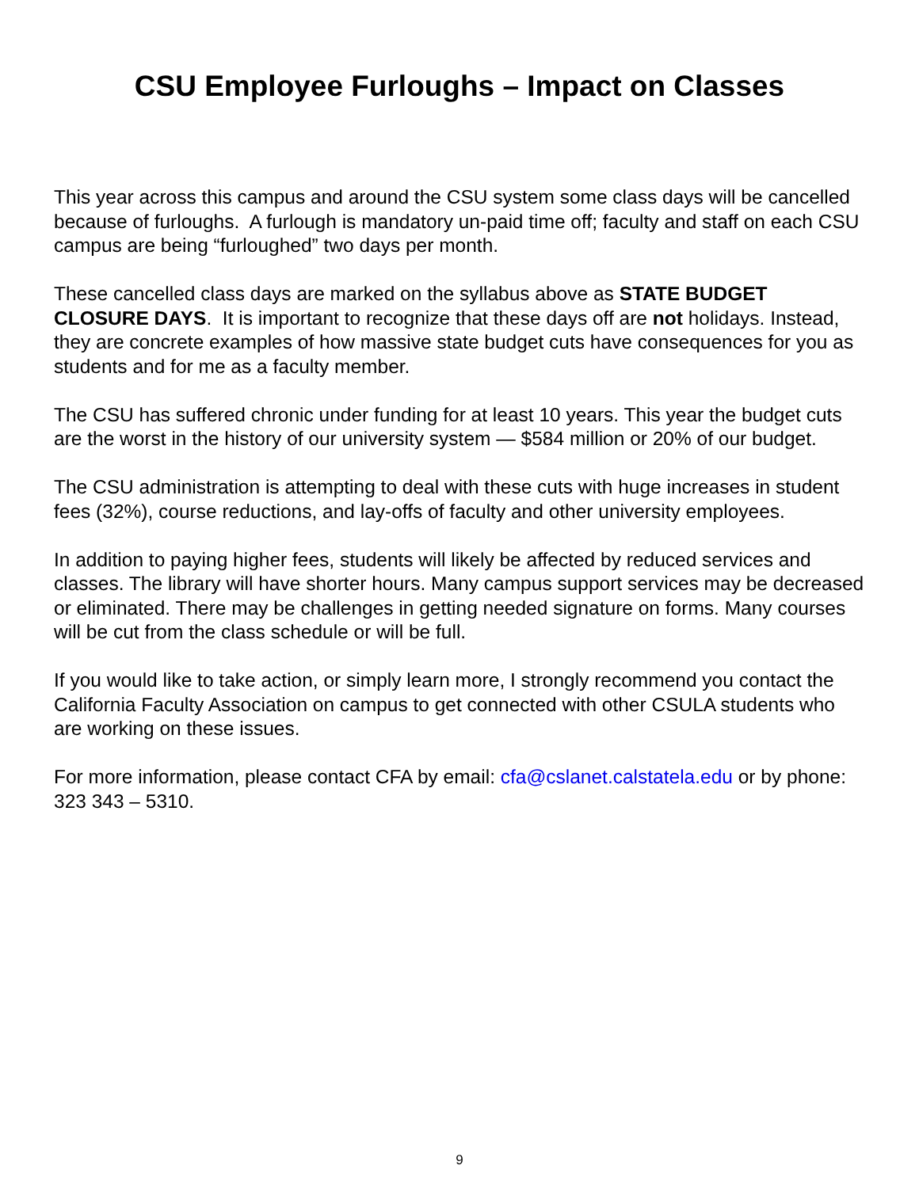CSU Employee Furloughs – Impact on Classes
This year across this campus and around the CSU system some class days will be cancelled because of furloughs. A furlough is mandatory un-paid time off; faculty and staff on each CSU campus are being “furloughed” two days per month.
These cancelled class days are marked on the syllabus above as STATE BUDGET CLOSURE DAYS. It is important to recognize that these days off are not holidays. Instead, they are concrete examples of how massive state budget cuts have consequences for you as students and for me as a faculty member.
The CSU has suffered chronic under funding for at least 10 years. This year the budget cuts are the worst in the history of our university system — $584 million or 20% of our budget.
The CSU administration is attempting to deal with these cuts with huge increases in student fees (32%), course reductions, and lay-offs of faculty and other university employees.
In addition to paying higher fees, students will likely be affected by reduced services and classes. The library will have shorter hours. Many campus support services may be decreased or eliminated. There may be challenges in getting needed signature on forms. Many courses will be cut from the class schedule or will be full.
If you would like to take action, or simply learn more, I strongly recommend you contact the California Faculty Association on campus to get connected with other CSULA students who are working on these issues.
For more information, please contact CFA by email: cfa@cslanet.calstatela.edu or by phone: 323 343 – 5310.
9